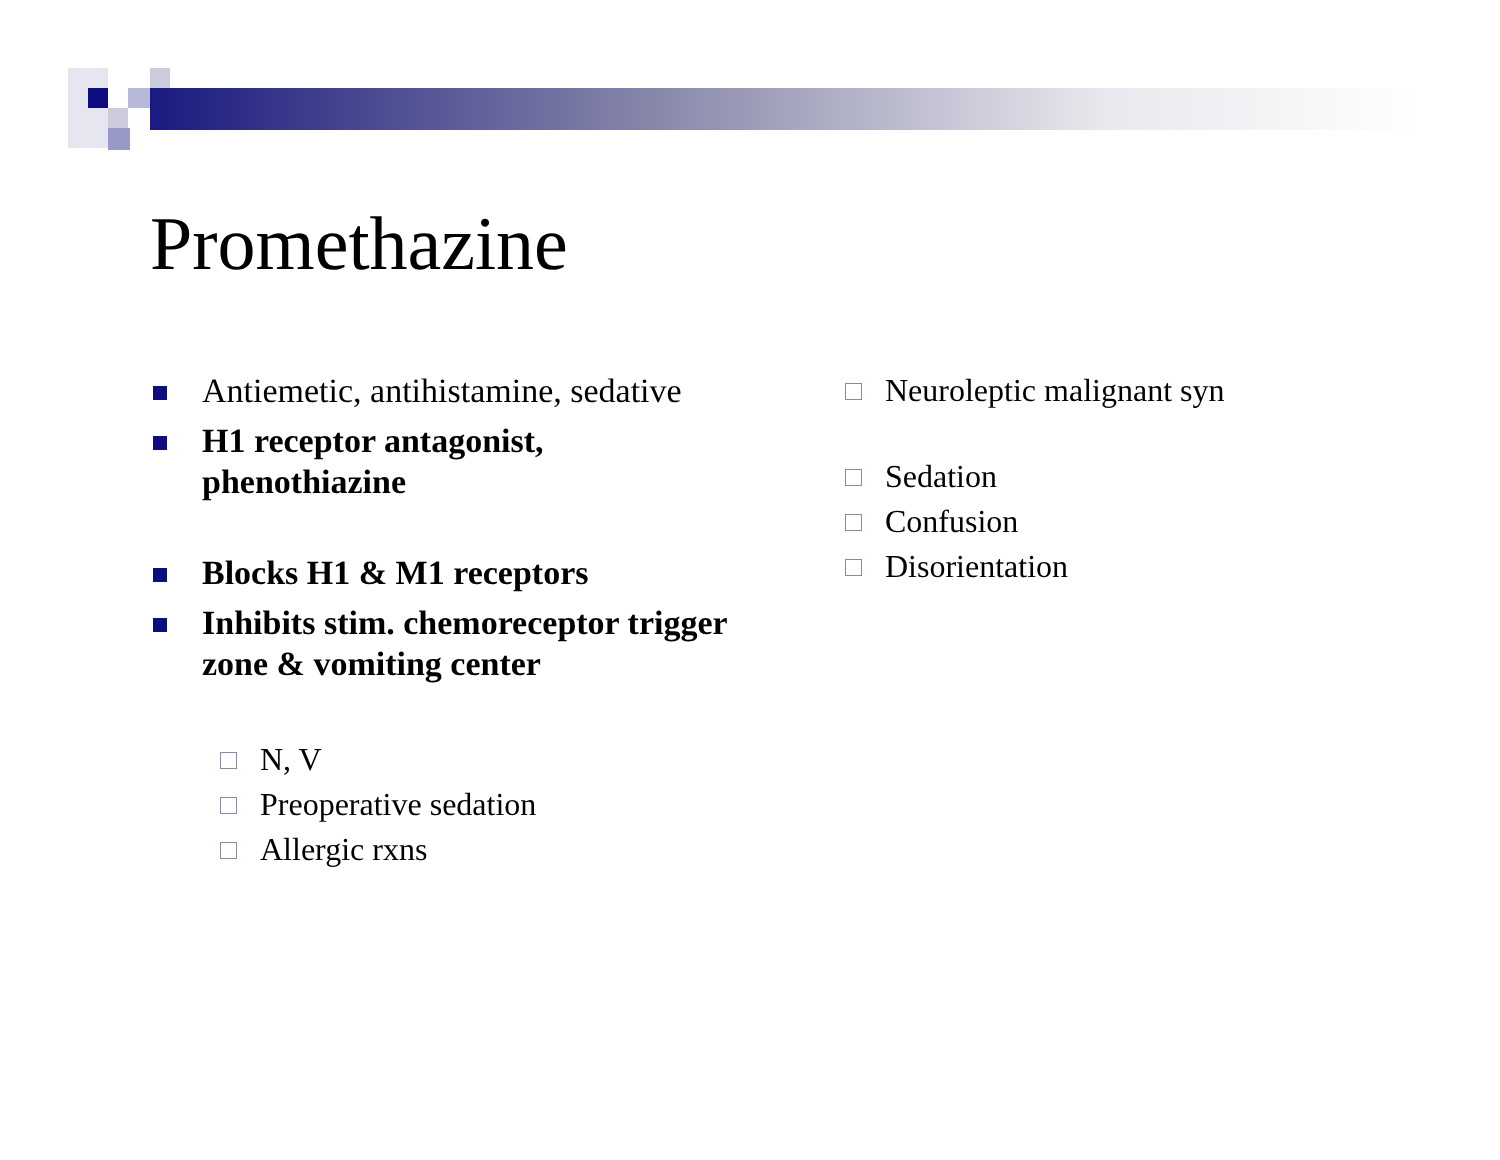Promethazine
Antiemetic, antihistamine, sedative
H1 receptor antagonist, phenothiazine
Blocks H1 & M1 receptors
Inhibits stim. chemoreceptor trigger zone & vomiting center
N, V
Preoperative sedation
Allergic rxns
Neuroleptic malignant syn
Sedation
Confusion
Disorientation